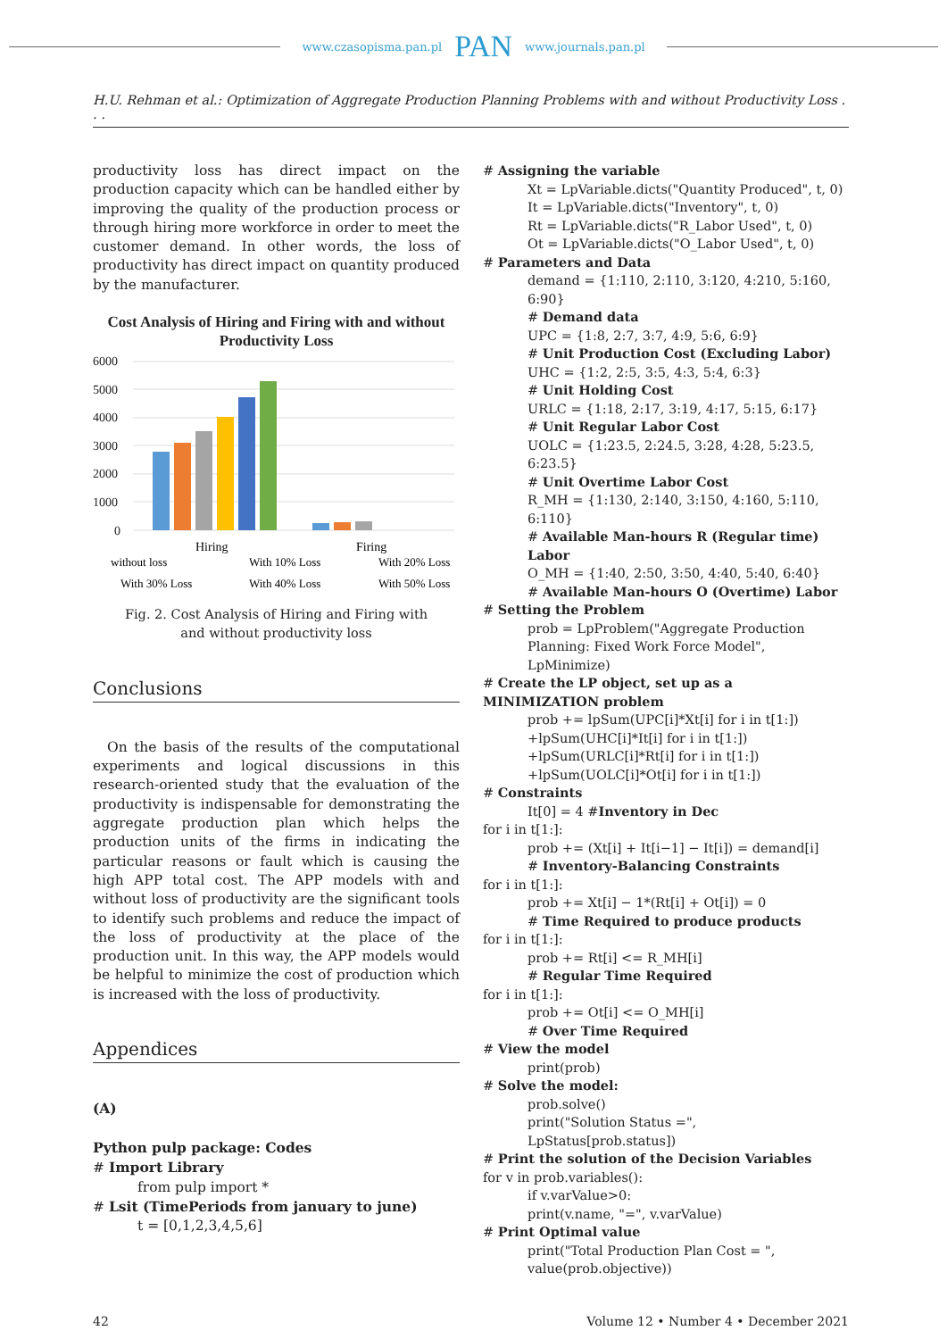www.czasopisma.pan.pl PAN www.journals.pan.pl
H.U. Rehman et al.: Optimization of Aggregate Production Planning Problems with and without Productivity Loss . . .
productivity loss has direct impact on the production capacity which can be handled either by improving the quality of the production process or through hiring more workforce in order to meet the customer demand. In other words, the loss of productivity has direct impact on quantity produced by the manufacturer.
Cost Analysis of Hiring and Firing with and without Productivity Loss
6000
5000
4000
3000
2000
1000
0
Hiring
Firing
without loss
With 10% Loss
With 20% Loss
With 30% Loss
With 40% Loss
With 50% Loss
Fig. 2. Cost Analysis of Hiring and Firing with
and without productivity loss
Conclusions
On the basis of the results of the computational experiments and logical discussions in this research-oriented study that the evaluation of the productivity is indispensable for demonstrating the aggregate production plan which helps the production units of the firms in indicating the particular reasons or fault which is causing the high APP total cost. The APP models with and without loss of productivity are the significant tools to identify such problems and reduce the impact of the loss of productivity at the place of the production unit. In this way, the APP models would be helpful to minimize the cost of production which is increased with the loss of productivity.
Appendices
(A)
Python pulp package: Codes
# Import Library
from pulp import *
# Lsit (TimePeriods from january to june)
t = [0,1,2,3,4,5,6]
# Assigning the variable
Xt = LpVariable.dicts("Quantity Produced", t, 0)
It = LpVariable.dicts("Inventory", t, 0)
Rt = LpVariable.dicts("R_Labor Used", t, 0)
Ot = LpVariable.dicts("O_Labor Used", t, 0)
# Parameters and Data
demand = {1:110, 2:110, 3:120, 4:210, 5:160, 6:90}
# Demand data
UPC = {1:8, 2:7, 3:7, 4:9, 5:6, 6:9}
# Unit Production Cost (Excluding Labor)
UHC = {1:2, 2:5, 3:5, 4:3, 5:4, 6:3}
# Unit Holding Cost
URLC = {1:18, 2:17, 3:19, 4:17, 5:15, 6:17}
# Unit Regular Labor Cost
UOLC = {1:23.5, 2:24.5, 3:28, 4:28, 5:23.5, 6:23.5}
# Unit Overtime Labor Cost
R_MH = {1:130, 2:140, 3:150, 4:160, 5:110, 6:110}
# Available Man-hours R (Regular time) Labor
O_MH = {1:40, 2:50, 3:50, 4:40, 5:40, 6:40}
# Available Man-hours O (Overtime) Labor
# Setting the Problem
prob = LpProblem("Aggregate Production Planning: Fixed Work Force Model", LpMinimize)
# Create the LP object, set up as a MINIMIZATION problem
prob += lpSum(UPC[i]*Xt[i] for i in t[1:])
+lpSum(UHC[i]*It[i] for i in t[1:])
+lpSum(URLC[i]*Rt[i] for i in t[1:])
+lpSum(UOLC[i]*Ot[i] for i in t[1:])
# Constraints
It[0] = 4 #Inventory in Dec
for i in t[1:]:
prob += (Xt[i] + It[i−1] − It[i]) = demand[i]
# Inventory-Balancing Constraints
for i in t[1:]:
prob += Xt[i] − 1*(Rt[i] + Ot[i]) = 0
# Time Required to produce products
for i in t[1:]:
prob += Rt[i] <= R_MH[i]
# Regular Time Required
for i in t[1:]:
prob += Ot[i] <= O_MH[i]
# Over Time Required
# View the model
print(prob)
# Solve the model:
prob.solve()
print("Solution Status =", LpStatus[prob.status])
# Print the solution of the Decision Variables
for v in prob.variables():
if v.varValue>0:
print(v.name, "=", v.varValue)
# Print Optimal value
print("Total Production Plan Cost = ", value(prob.objective))
42 Volume 12 • Number 4 • December 2021